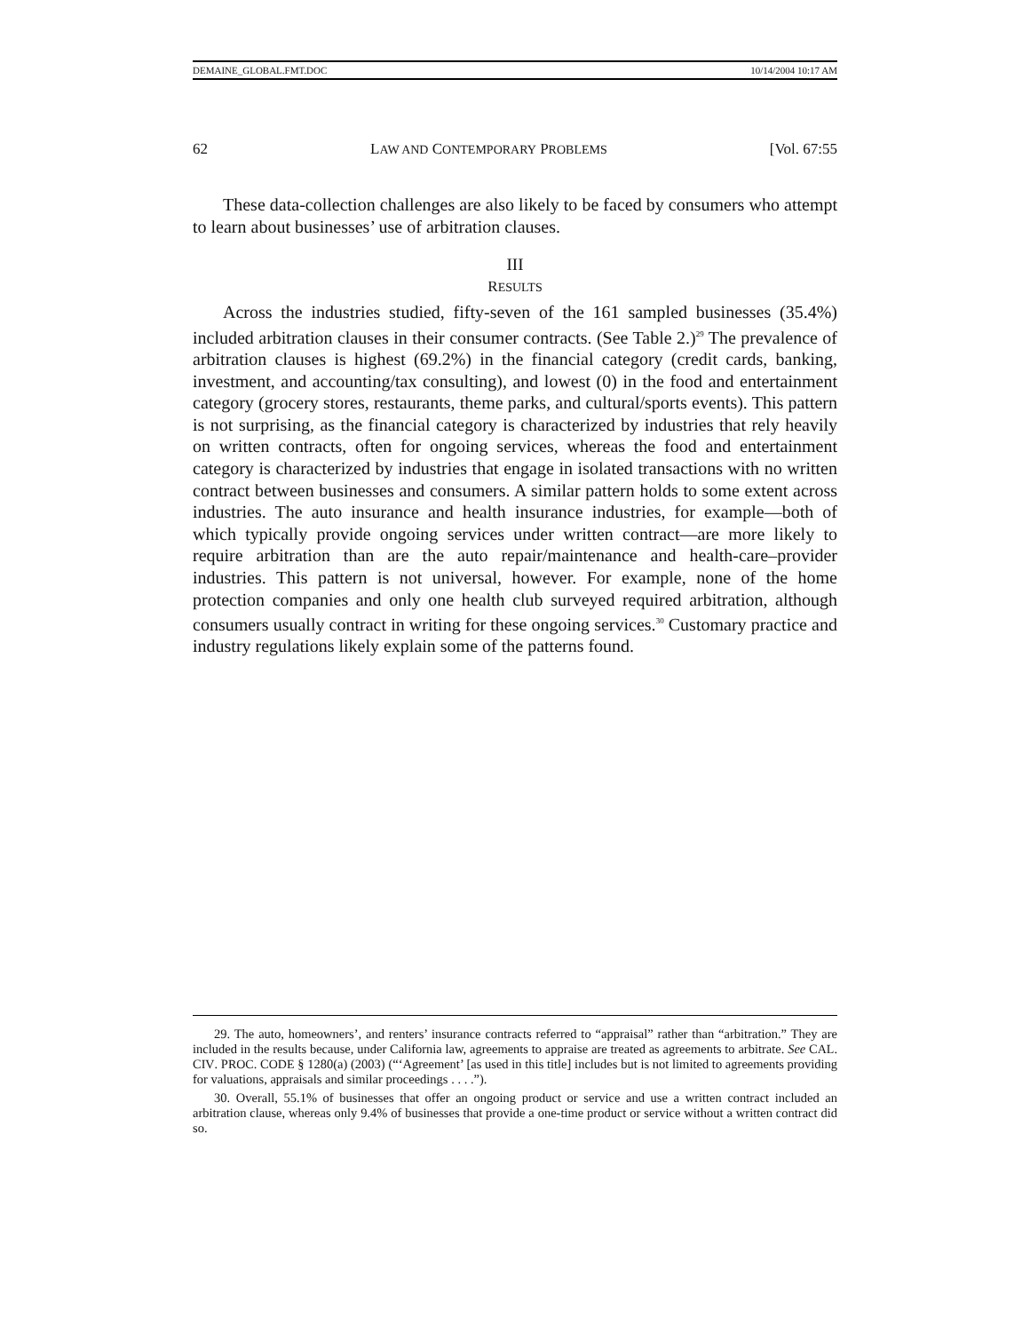DEMAINE_GLOBAL.FMT.DOC 10/14/2004 10:17 AM
62 LAW AND CONTEMPORARY PROBLEMS [Vol. 67:55
These data-collection challenges are also likely to be faced by consumers who attempt to learn about businesses’ use of arbitration clauses.
III
RESULTS
Across the industries studied, fifty-seven of the 161 sampled businesses (35.4%) included arbitration clauses in their consumer contracts. (See Table 2.)<sup>29</sup> The prevalence of arbitration clauses is highest (69.2%) in the financial category (credit cards, banking, investment, and accounting/tax consulting), and lowest (0) in the food and entertainment category (grocery stores, restaurants, theme parks, and cultural/sports events). This pattern is not surprising, as the financial category is characterized by industries that rely heavily on written contracts, often for ongoing services, whereas the food and entertainment category is characterized by industries that engage in isolated transactions with no written contract between businesses and consumers. A similar pattern holds to some extent across industries. The auto insurance and health insurance industries, for example—both of which typically provide ongoing services under written contract—are more likely to require arbitration than are the auto repair/maintenance and health-care–provider industries. This pattern is not universal, however. For example, none of the home protection companies and only one health club surveyed required arbitration, although consumers usually contract in writing for these ongoing services.<sup>30</sup> Customary practice and industry regulations likely explain some of the patterns found.
29. The auto, homeowners’, and renters’ insurance contracts referred to “appraisal” rather than “arbitration.” They are included in the results because, under California law, agreements to appraise are treated as agreements to arbitrate. See CAL. CIV. PROC. CODE § 1280(a) (2003) (“‘Agreement’ [as used in this title] includes but is not limited to agreements providing for valuations, appraisals and similar proceedings . . . .”).
30. Overall, 55.1% of businesses that offer an ongoing product or service and use a written contract included an arbitration clause, whereas only 9.4% of businesses that provide a one-time product or service without a written contract did so.